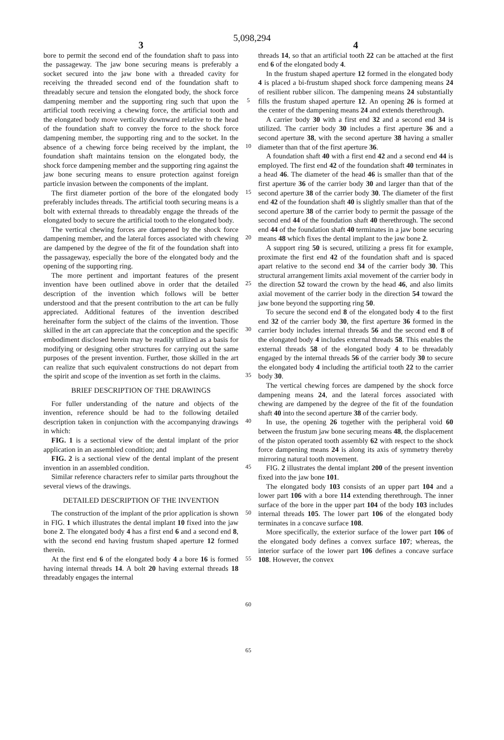5,098,294
3
bore to permit the second end of the foundation shaft to pass into the passageway. The jaw bone securing means is preferably a socket secured into the jaw bone with a threaded cavity for receiving the threaded second end of the foundation shaft to threadably secure and tension the elongated body, the shock force dampening member and the supporting ring such that upon the artificial tooth receiving a chewing force, the artificial tooth and the elongated body move vertically downward relative to the head of the foundation shaft to convey the force to the shock force dampening member, the supporting ring and to the socket. In the absence of a chewing force being received by the implant, the foundation shaft maintains tension on the elongated body, the shock force dampening member and the supporting ring against the jaw bone securing means to ensure protection against foreign particle invasion between the components of the implant.
The first diameter portion of the bore of the elongated body preferably includes threads. The artificial tooth securing means is a bolt with external threads to threadably engage the threads of the elongated body to secure the artificial tooth to the elongated body.
The vertical chewing forces are dampened by the shock force dampening member, and the lateral forces associated with chewing are dampened by the degree of the fit of the foundation shaft into the passageway, especially the bore of the elongated body and the opening of the supporting ring.
The more pertinent and important features of the present invention have been outlined above in order that the detailed description of the invention which follows will be better understood and that the present contribution to the art can be fully appreciated. Additional features of the invention described hereinafter form the subject of the claims of the invention. Those skilled in the art can appreciate that the conception and the specific embodiment disclosed herein may be readily utilized as a basis for modifying or designing other structures for carrying out the same purposes of the present invention. Further, those skilled in the art can realize that such equivalent constructions do not depart from the spirit and scope of the invention as set forth in the claims.
BRIEF DESCRIPTION OF THE DRAWINGS
For fuller understanding of the nature and objects of the invention, reference should be had to the following detailed description taken in conjunction with the accompanying drawings in which:
FIG. 1 is a sectional view of the dental implant of the prior application in an assembled condition; and
FIG. 2 is a sectional view of the dental implant of the present invention in an assembled condition.
Similar reference characters refer to similar parts throughout the several views of the drawings.
DETAILED DESCRIPTION OF THE INVENTION
The construction of the implant of the prior application is shown in FIG. 1 which illustrates the dental implant 10 fixed into the jaw bone 2. The elongated body 4 has a first end 6 and a second end 8, with the second end having frustum shaped aperture 12 formed therein.
At the first end 6 of the elongated body 4 a bore 16 is formed having internal threads 14. A bolt 20 having external threads 18 threadably engages the internal
5
10
15
20
25
30
35
40
45
50
55
60
65
4
threads 14, so that an artificial tooth 22 can be attached at the first end 6 of the elongated body 4.
In the frustum shaped aperture 12 formed in the elongated body 4 is placed a bi-frustum shaped shock force dampening means 24 of resilient rubber silicon. The dampening means 24 substantially fills the frustum shaped aperture 12. An opening 26 is formed at the center of the dampening means 24 and extends therethrough.
A carrier body 30 with a first end 32 and a second end 34 is utilized. The carrier body 30 includes a first aperture 36 and a second aperture 38, with the second aperture 38 having a smaller diameter than that of the first aperture 36.
A foundation shaft 40 with a first end 42 and a second end 44 is employed. The first end 42 of the foundation shaft 40 terminates in a head 46. The diameter of the head 46 is smaller than that of the first aperture 36 of the carrier body 30 and larger than that of the second aperture 38 of the carrier body 30. The diameter of the first end 42 of the foundation shaft 40 is slightly smaller than that of the second aperture 38 of the carrier body to permit the passage of the second end 44 of the foundation shaft 40 therethrough. The second end 44 of the foundation shaft 40 terminates in a jaw bone securing means 48 which fixes the dental implant to the jaw bone 2.
A support ring 50 is secured, utilizing a press fit for example, proximate the first end 42 of the foundation shaft and is spaced apart relative to the second end 34 of the carrier body 30. This structural arrangement limits axial movement of the carrier body in the direction 52 toward the crown by the head 46, and also limits axial movement of the carrier body in the direction 54 toward the jaw bone beyond the supporting ring 50.
To secure the second end 8 of the elongated body 4 to the first end 32 of the carrier body 30, the first aperture 36 formed in the carrier body includes internal threads 56 and the second end 8 of the elongated body 4 includes external threads 58. This enables the external threads 58 of the elongated body 4 to be threadably engaged by the internal threads 56 of the carrier body 30 to secure the elongated body 4 including the artificial tooth 22 to the carrier body 30.
The vertical chewing forces are dampened by the shock force dampening means 24, and the lateral forces associated with chewing are dampened by the degree of the fit of the foundation shaft 40 into the second aperture 38 of the carrier body.
In use, the opening 26 together with the peripheral void 60 between the frustum jaw bone securing means 48, the displacement of the piston operated tooth assembly 62 with respect to the shock force dampening means 24 is along its axis of symmetry thereby mirroring natural tooth movement.
FIG. 2 illustrates the dental implant 200 of the present invention fixed into the jaw bone 101.
The elongated body 103 consists of an upper part 104 and a lower part 106 with a bore 114 extending therethrough. The inner surface of the bore in the upper part 104 of the body 103 includes internal threads 105. The lower part 106 of the elongated body terminates in a concave surface 108.
More specifically, the exterior surface of the lower part 106 of the elongated body defines a convex surface 107; whereas, the interior surface of the lower part 106 defines a concave surface 108. However, the convex